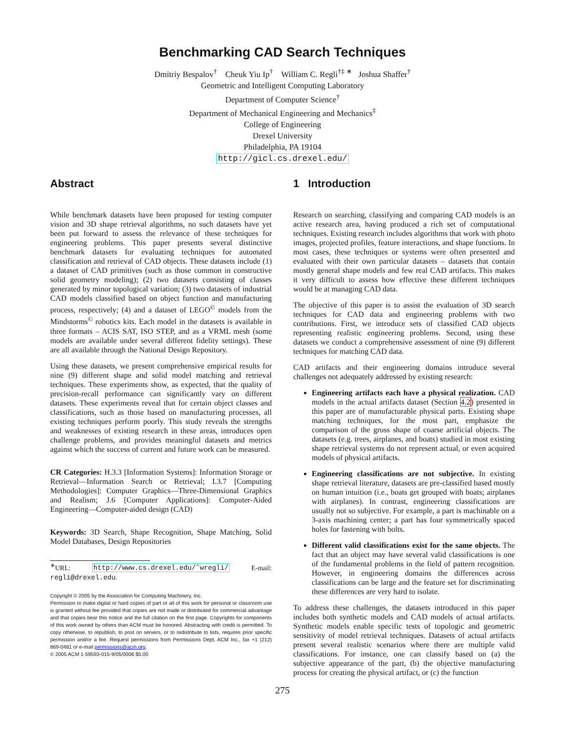Benchmarking CAD Search Techniques
Dmitriy Bespalov<sup>†</sup> Cheuk Yiu Ip<sup>†</sup> William C. Regli<sup>†‡ ∗</sup> Joshua Shaffer<sup>†</sup>
Geometric and Intelligent Computing Laboratory
Department of Computer Science<sup>†</sup>
Department of Mechanical Engineering and Mechanics<sup>‡</sup>
College of Engineering
Drexel University
Philadelphia, PA 19104
http://gicl.cs.drexel.edu/
Abstract
While benchmark datasets have been proposed for testing computer vision and 3D shape retrieval algorithms, no such datasets have yet been put forward to assess the relevance of these techniques for engineering problems. This paper presents several distinctive benchmark datasets for evaluating techniques for automated classification and retrieval of CAD objects. These datasets include (1) a dataset of CAD primitives (such as those common in constructive solid geometry modeling); (2) two datasets consisting of classes generated by minor topological variation; (3) two datasets of industrial CAD models classified based on object function and manufacturing process, respectively; (4) and a dataset of LEGO<sup>©</sup> models from the Mindstorms<sup>©</sup> robotics kits. Each model in the datasets is available in three formats – ACIS SAT, ISO STEP, and as a VRML mesh (some models are available under several different fidelity settings). These are all available through the National Design Repository.
Using these datasets, we present comprehensive empirical results for nine (9) different shape and solid model matching and retrieval techniques. These experiments show, as expected, that the quality of precision-recall performance can significantly vary on different datasets. These experiments reveal that for certain object classes and classifications, such as those based on manufacturing processes, all existing techniques perform poorly. This study reveals the strengths and weaknesses of existing research in these areas, introduces open challenge problems, and provides meaningful datasets and metrics against which the success of current and future work can be measured.
CR Categories: H.3.3 [Information Systems]: Information Storage or Retrieval—Information Search or Retrieval; I.3.7 [Computing Methodologies]: Computer Graphics—Three-Dimensional Graphics and Realism; J.6 [Computer Applications]: Computer-Aided Engineering—Computer-aided design (CAD)
Keywords: 3D Search, Shape Recognition, Shape Matching, Solid Model Databases, Design Repositories
<sup>∗</sup>URL: http://www.cs.drexel.edu/˜wregli/ E-mail: regli@drexel.edu.
Copyright © 2005 by the Association for Computing Machinery, Inc.
Permission to make digital or hard copies of part or all of this work for personal or classroom use is granted without fee provided that copies are not made or distributed for commercial advantage and that copies bear this notice and the full citation on the first page. Copyrights for components of this work owned by others than ACM must be honored. Abstracting with credit is permitted. To copy otherwise, to republish, to post on servers, or to redistribute to lists, requires prior specific permission and/or a fee. Request permissions from Permissions Dept, ACM Inc., fax +1 (212) 869-0481 or e-mail permissions@acm.org.
© 2005 ACM 1-59593-015-9/05/0006 $5.00
1 Introduction
Research on searching, classifying and comparing CAD models is an active research area, having produced a rich set of computational techniques. Existing research includes algorithms that work with photo images, projected profiles, feature interactions, and shape functions. In most cases, these techniques or systems were often presented and evaluated with their own particular datasets – datasets that contain mostly general shape models and few real CAD artifacts. This makes it very difficult to assess how effective these different techniques would be at managing CAD data.
The objective of this paper is to assist the evaluation of 3D search techniques for CAD data and engineering problems with two contributions. First, we introduce sets of classified CAD objects representing realistic engineering problems. Second, using these datasets we conduct a comprehensive assessment of nine (9) different techniques for matching CAD data.
CAD artifacts and their engineering domains introduce several challenges not adequately addressed by existing research:
Engineering artifacts each have a physical realization. CAD models in the actual artifacts dataset (Section 4.2) presented in this paper are of manufacturable physical parts. Existing shape matching techniques, for the most part, emphasize the comparison of the gross shape of coarse artificial objects. The datasets (e.g. trees, airplanes, and boats) studied in most existing shape retrieval systems do not represent actual, or even acquired models of physical artifacts.
Engineering classifications are not subjective. In existing shape retrieval literature, datasets are pre-classified based mostly on human intuition (i.e., boats get grouped with boats; airplanes with airplanes). In contrast, engineering classifications are usually not so subjective. For example, a part is machinable on a 3-axis machining center; a part has four symmetrically spaced holes for fastening with bolts.
Different valid classifications exist for the same objects. The fact that an object may have several valid classifications is one of the fundamental problems in the field of pattern recognition. However, in engineering domains the differences across classifications can be large and the feature set for discriminating these differences are very hard to isolate.
To address these challenges, the datasets introduced in this paper includes both synthetic models and CAD models of actual artifacts. Synthetic models enable specific tests of topologic and geometric sensitivity of model retrieval techniques. Datasets of actual artifacts present several realistic scenarios where there are multiple valid classifications. For instance, one can classify based on (a) the subjective appearance of the part, (b) the objective manufacturing process for creating the physical artifact, or (c) the function
275